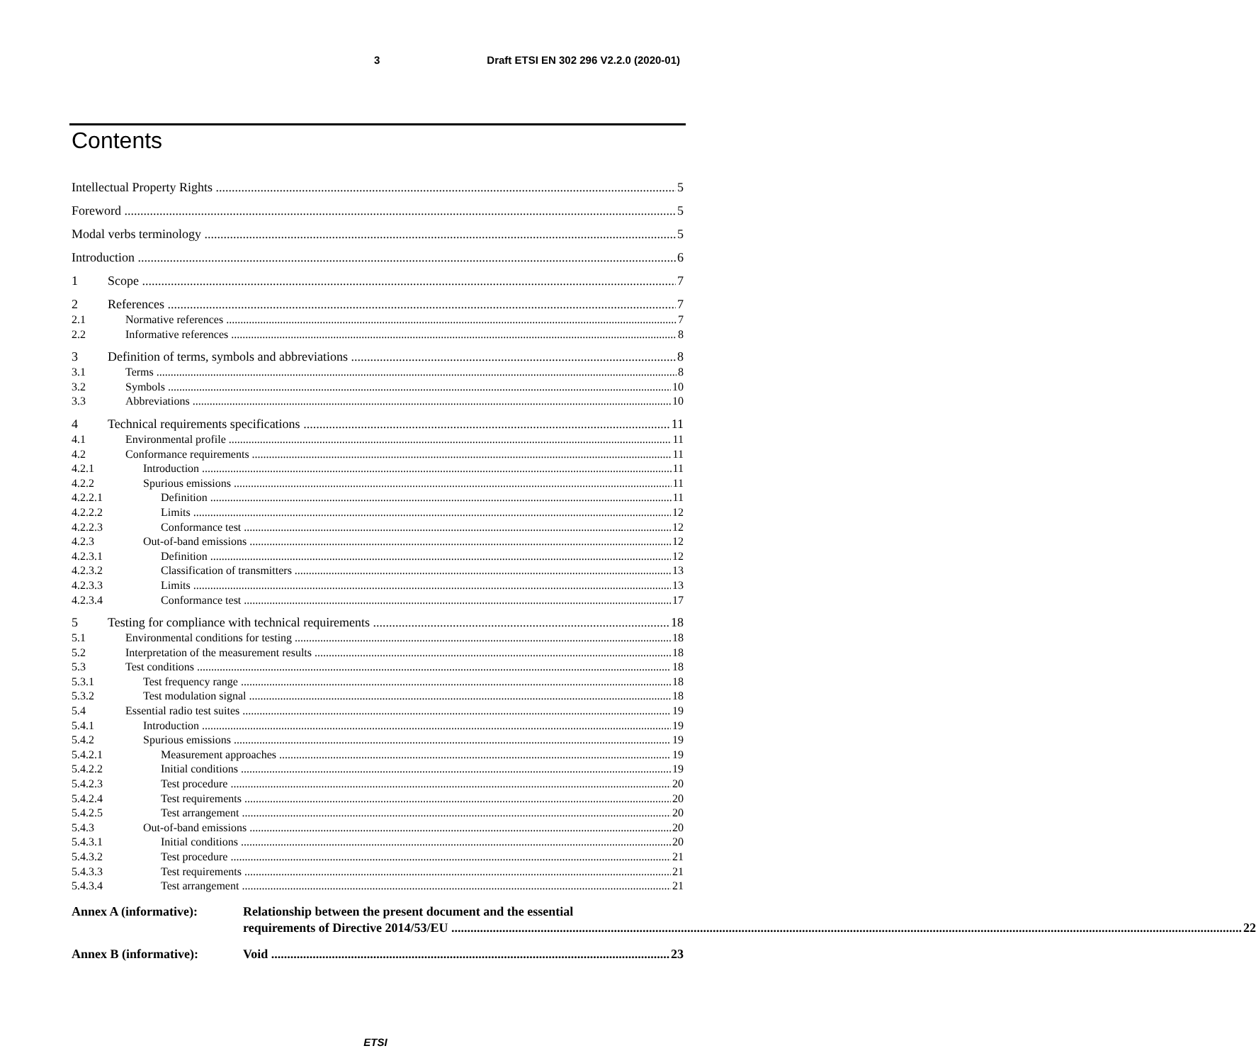3 Draft ETSI EN 302 296 V2.2.0 (2020-01)
Contents
Intellectual Property Rights 5
Foreword 5
Modal verbs terminology 5
Introduction 6
1 Scope 7
2 References 7
2.1 Normative references 7
2.2 Informative references 8
3 Definition of terms, symbols and abbreviations 8
3.1 Terms 8
3.2 Symbols 10
3.3 Abbreviations 10
4 Technical requirements specifications 11
4.1 Environmental profile 11
4.2 Conformance requirements 11
4.2.1 Introduction 11
4.2.2 Spurious emissions 11
4.2.2.1 Definition 11
4.2.2.2 Limits 12
4.2.2.3 Conformance test 12
4.2.3 Out-of-band emissions 12
4.2.3.1 Definition 12
4.2.3.2 Classification of transmitters 13
4.2.3.3 Limits 13
4.2.3.4 Conformance test 17
5 Testing for compliance with technical requirements 18
5.1 Environmental conditions for testing 18
5.2 Interpretation of the measurement results 18
5.3 Test conditions 18
5.3.1 Test frequency range 18
5.3.2 Test modulation signal 18
5.4 Essential radio test suites 19
5.4.1 Introduction 19
5.4.2 Spurious emissions 19
5.4.2.1 Measurement approaches 19
5.4.2.2 Initial conditions 19
5.4.2.3 Test procedure 20
5.4.2.4 Test requirements 20
5.4.2.5 Test arrangement 20
5.4.3 Out-of-band emissions 20
5.4.3.1 Initial conditions 20
5.4.3.2 Test procedure 21
5.4.3.3 Test requirements 21
5.4.3.4 Test arrangement 21
Annex A (informative): Relationship between the present document and the essential
requirements of Directive 2014/53/EU 22
Annex B (informative):
Void 23
ETSI